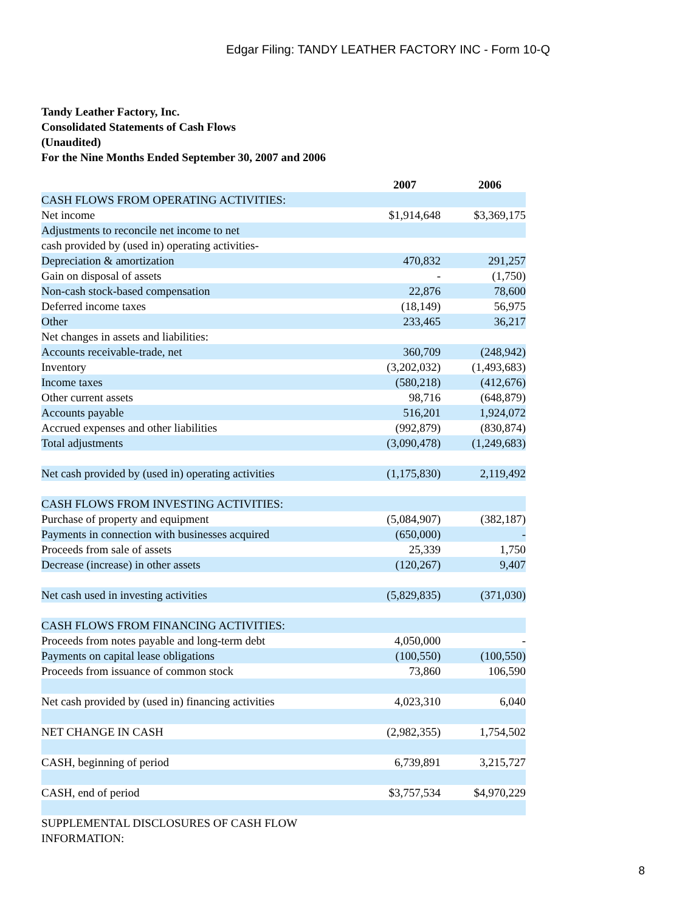Edgar Filing: TANDY LEATHER FACTORY INC - Form 10-Q
Tandy Leather Factory, Inc.
Consolidated Statements of Cash Flows
(Unaudited)
For the Nine Months Ended September 30, 2007 and 2006
| | 2007 | 2006 |
| CASH FLOWS FROM OPERATING ACTIVITIES: | | |
| Net income | $1,914,648 | $3,369,175 |
| Adjustments to reconcile net income to net | | |
| cash provided by (used in) operating activities- | | |
| Depreciation & amortization | 470,832 | 291,257 |
| Gain on disposal of assets | - | (1,750) |
| Non-cash stock-based compensation | 22,876 | 78,600 |
| Deferred income taxes | (18,149) | 56,975 |
| Other | 233,465 | 36,217 |
| Net changes in assets and liabilities: | | |
| Accounts receivable-trade, net | 360,709 | (248,942) |
| Inventory | (3,202,032) | (1,493,683) |
| Income taxes | (580,218) | (412,676) |
| Other current assets | 98,716 | (648,879) |
| Accounts payable | 516,201 | 1,924,072 |
| Accrued expenses and other liabilities | (992,879) | (830,874) |
| Total adjustments | (3,090,478) | (1,249,683) |
| Net cash provided by (used in) operating activities | (1,175,830) | 2,119,492 |
| CASH FLOWS FROM INVESTING ACTIVITIES: | | |
| Purchase of property and equipment | (5,084,907) | (382,187) |
| Payments in connection with businesses acquired | (650,000) | - |
| Proceeds from sale of assets | 25,339 | 1,750 |
| Decrease (increase) in other assets | (120,267) | 9,407 |
| Net cash used in investing activities | (5,829,835) | (371,030) |
| CASH FLOWS FROM FINANCING ACTIVITIES: | | |
| Proceeds from notes payable and long-term debt | 4,050,000 | - |
| Payments on capital lease obligations | (100,550) | (100,550) |
| Proceeds from issuance of common stock | 73,860 | 106,590 |
| Net cash provided by (used in) financing activities | 4,023,310 | 6,040 |
| NET CHANGE IN CASH | (2,982,355) | 1,754,502 |
| CASH, beginning of period | 6,739,891 | 3,215,727 |
| CASH, end of period | $3,757,534 | $4,970,229 |
| SUPPLEMENTAL DISCLOSURES OF CASH FLOW INFORMATION: | | |
8